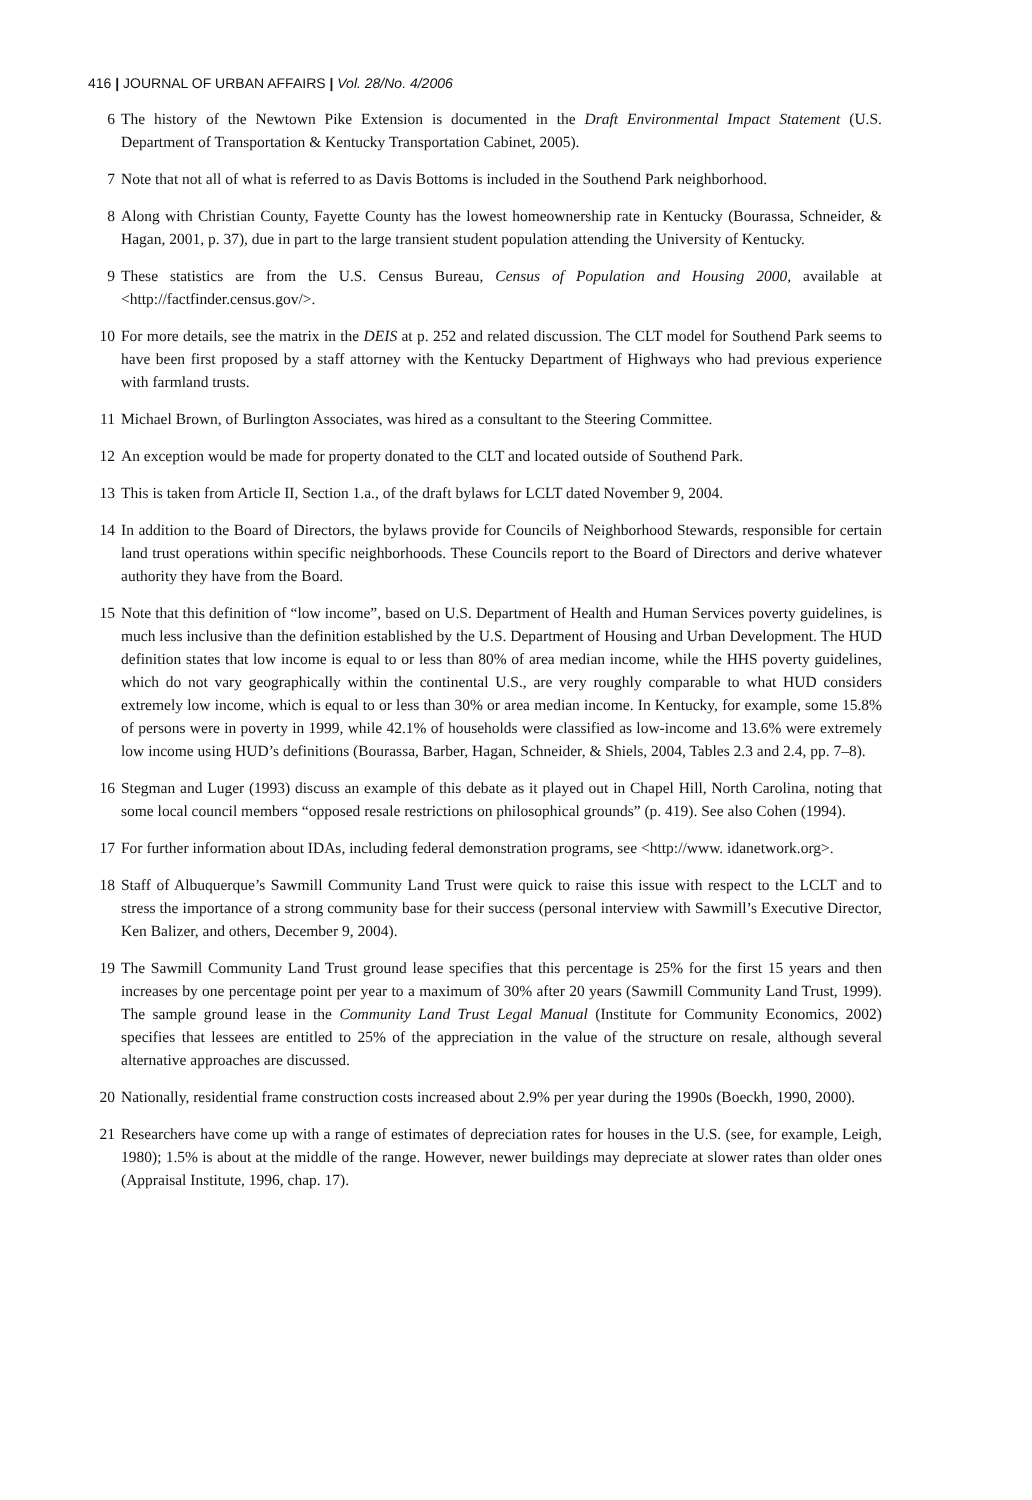416 | JOURNAL OF URBAN AFFAIRS | Vol. 28/No. 4/2006
6 The history of the Newtown Pike Extension is documented in the Draft Environmental Impact Statement (U.S. Department of Transportation & Kentucky Transportation Cabinet, 2005).
7 Note that not all of what is referred to as Davis Bottoms is included in the Southend Park neighborhood.
8 Along with Christian County, Fayette County has the lowest homeownership rate in Kentucky (Bourassa, Schneider, & Hagan, 2001, p. 37), due in part to the large transient student population attending the University of Kentucky.
9 These statistics are from the U.S. Census Bureau, Census of Population and Housing 2000, available at <http://factfinder.census.gov/>.
10 For more details, see the matrix in the DEIS at p. 252 and related discussion. The CLT model for Southend Park seems to have been first proposed by a staff attorney with the Kentucky Department of Highways who had previous experience with farmland trusts.
11 Michael Brown, of Burlington Associates, was hired as a consultant to the Steering Committee.
12 An exception would be made for property donated to the CLT and located outside of Southend Park.
13 This is taken from Article II, Section 1.a., of the draft bylaws for LCLT dated November 9, 2004.
14 In addition to the Board of Directors, the bylaws provide for Councils of Neighborhood Stewards, responsible for certain land trust operations within specific neighborhoods. These Councils report to the Board of Directors and derive whatever authority they have from the Board.
15 Note that this definition of “low income”, based on U.S. Department of Health and Human Services poverty guidelines, is much less inclusive than the definition established by the U.S. Department of Housing and Urban Development. The HUD definition states that low income is equal to or less than 80% of area median income, while the HHS poverty guidelines, which do not vary geographically within the continental U.S., are very roughly comparable to what HUD considers extremely low income, which is equal to or less than 30% or area median income. In Kentucky, for example, some 15.8% of persons were in poverty in 1999, while 42.1% of households were classified as low-income and 13.6% were extremely low income using HUD’s definitions (Bourassa, Barber, Hagan, Schneider, & Shiels, 2004, Tables 2.3 and 2.4, pp. 7–8).
16 Stegman and Luger (1993) discuss an example of this debate as it played out in Chapel Hill, North Carolina, noting that some local council members “opposed resale restrictions on philosophical grounds” (p. 419). See also Cohen (1994).
17 For further information about IDAs, including federal demonstration programs, see <http://www. idanetwork.org>.
18 Staff of Albuquerque’s Sawmill Community Land Trust were quick to raise this issue with respect to the LCLT and to stress the importance of a strong community base for their success (personal interview with Sawmill’s Executive Director, Ken Balizer, and others, December 9, 2004).
19 The Sawmill Community Land Trust ground lease specifies that this percentage is 25% for the first 15 years and then increases by one percentage point per year to a maximum of 30% after 20 years (Sawmill Community Land Trust, 1999). The sample ground lease in the Community Land Trust Legal Manual (Institute for Community Economics, 2002) specifies that lessees are entitled to 25% of the appreciation in the value of the structure on resale, although several alternative approaches are discussed.
20 Nationally, residential frame construction costs increased about 2.9% per year during the 1990s (Boeckh, 1990, 2000).
21 Researchers have come up with a range of estimates of depreciation rates for houses in the U.S. (see, for example, Leigh, 1980); 1.5% is about at the middle of the range. However, newer buildings may depreciate at slower rates than older ones (Appraisal Institute, 1996, chap. 17).